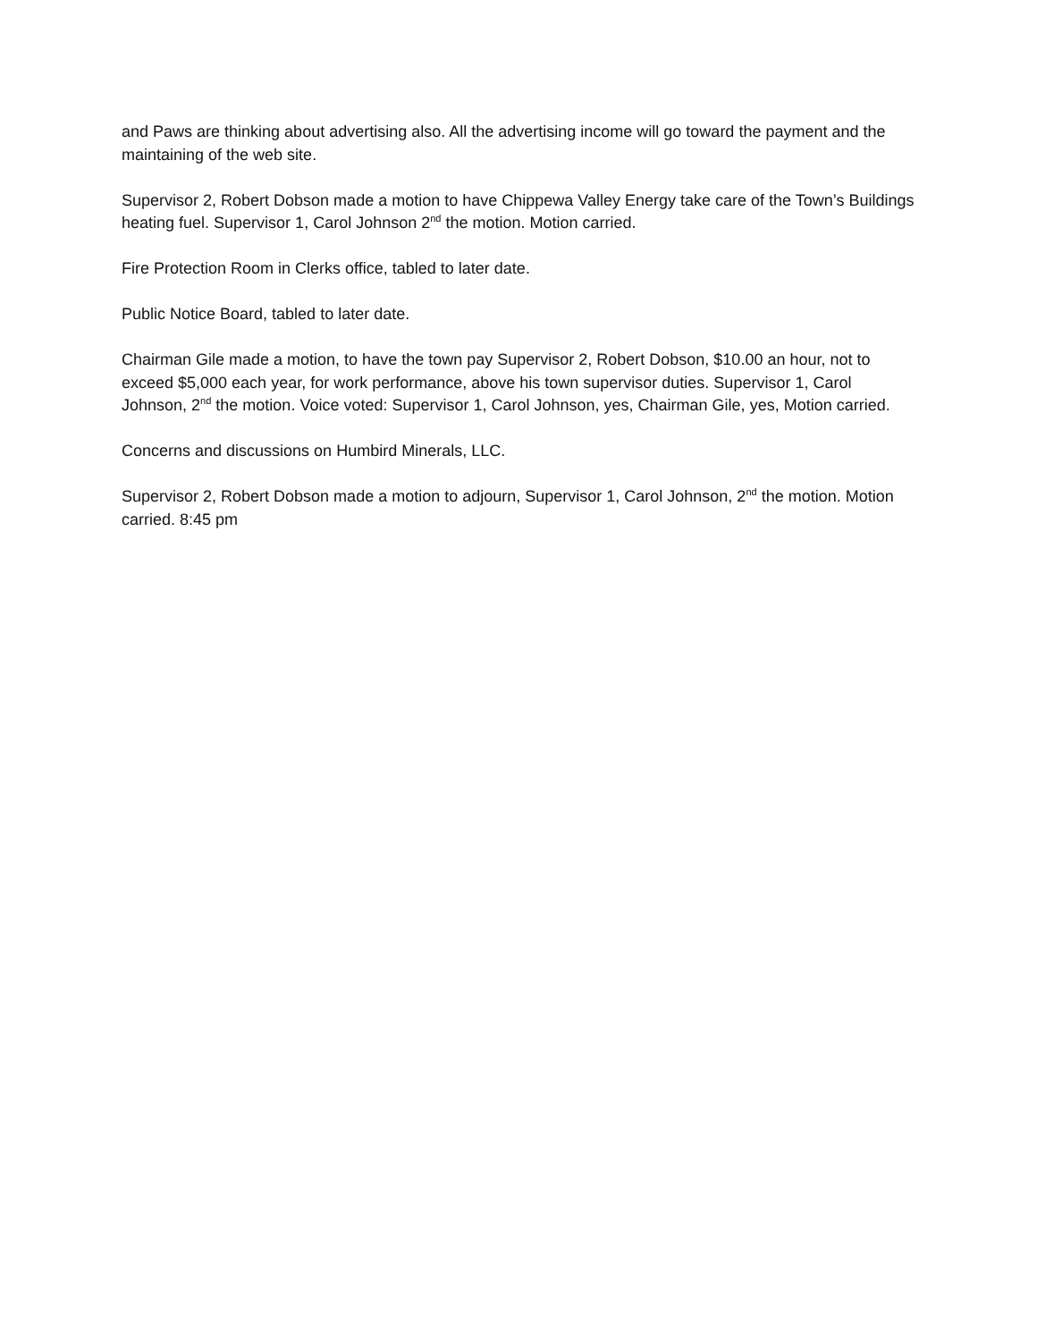and Paws are thinking about advertising also. All the advertising income will go toward the payment and the maintaining of the web site.
Supervisor 2, Robert Dobson made a motion to have Chippewa Valley Energy take care of the Town’s Buildings heating fuel. Supervisor 1, Carol Johnson 2<sup>nd</sup> the motion. Motion carried.
Fire Protection Room in Clerks office, tabled to later date.
Public Notice Board, tabled to later date.
Chairman Gile made a motion, to have the town pay Supervisor 2, Robert Dobson, $10.00 an hour, not to exceed $5,000 each year, for work performance, above his town supervisor duties. Supervisor 1, Carol Johnson, 2<sup>nd</sup> the motion. Voice voted: Supervisor 1, Carol Johnson, yes, Chairman Gile, yes, Motion carried.
Concerns and discussions on Humbird Minerals, LLC.
Supervisor 2, Robert Dobson made a motion to adjourn, Supervisor 1, Carol Johnson, 2<sup>nd</sup> the motion. Motion carried. 8:45 pm